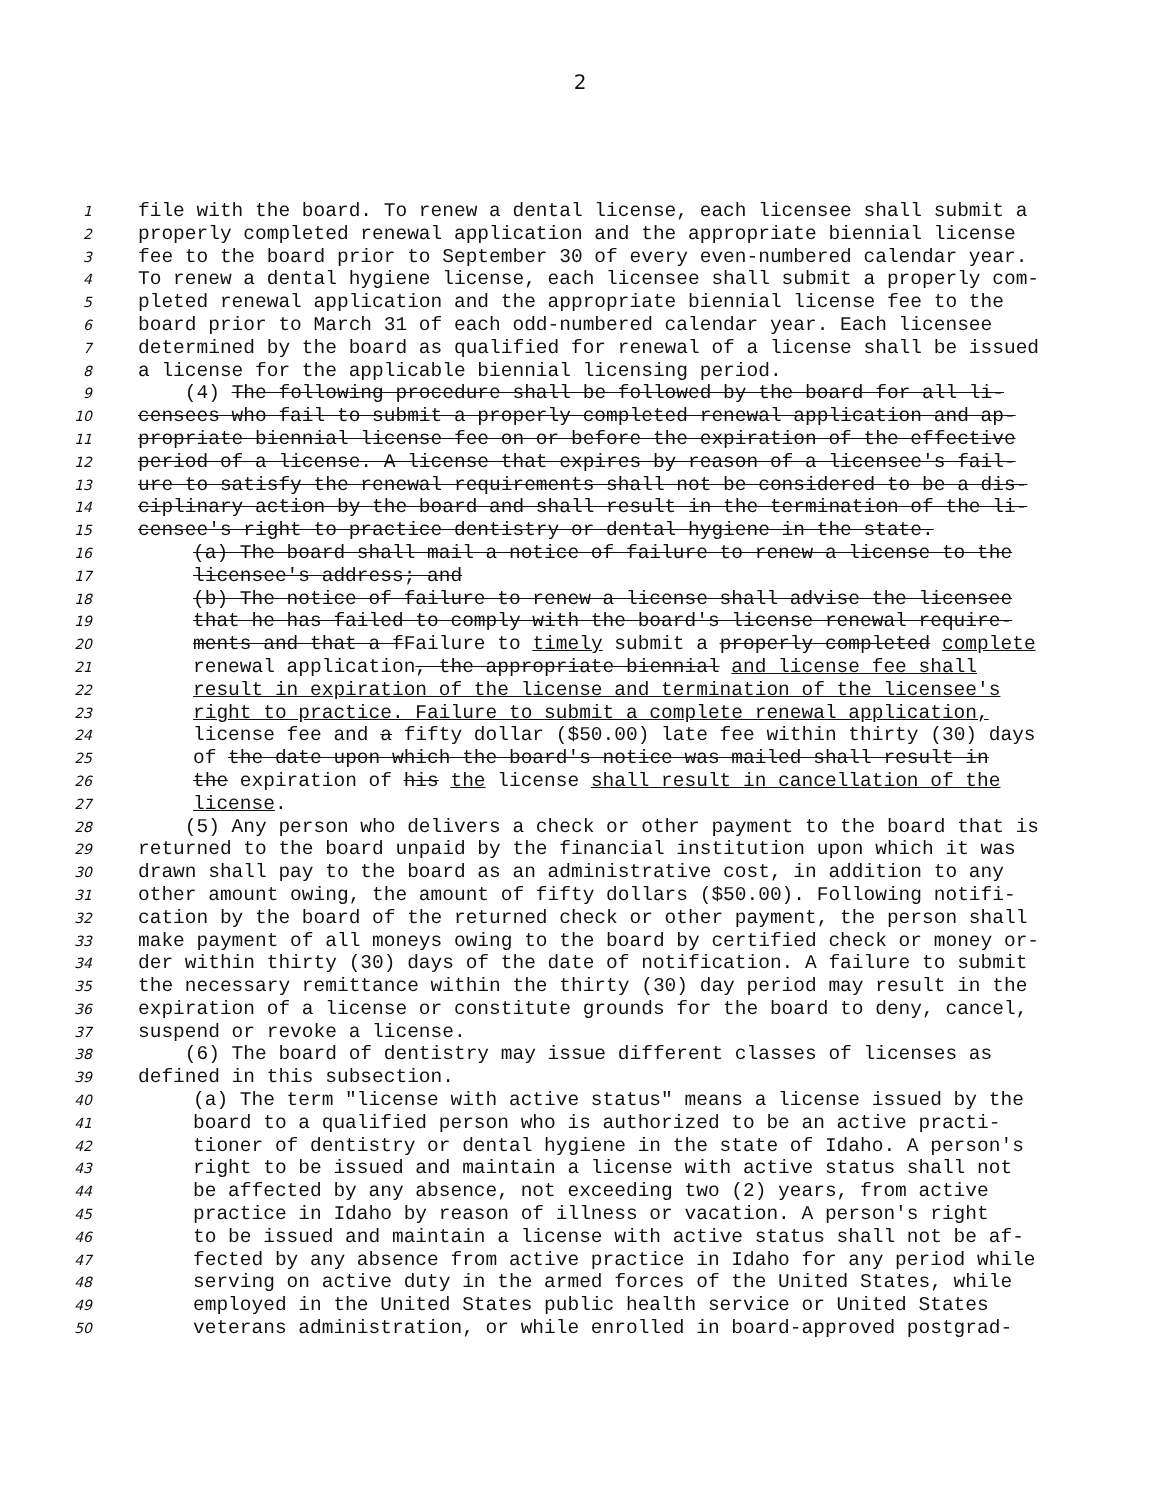2
1 file with the board. To renew a dental license, each licensee shall submit a
2 properly completed renewal application and the appropriate biennial license
3 fee to the board prior to September 30 of every even-numbered calendar year.
4 To renew a dental hygiene license, each licensee shall submit a properly com-
5 pleted renewal application and the appropriate biennial license fee to the
6 board prior to March 31 of each odd-numbered calendar year. Each licensee
7 determined by the board as qualified for renewal of a license shall be issued
8 a license for the applicable biennial licensing period.
9 (4) The following procedure shall be followed by the board for all li-
10 censees who fail to submit a properly completed renewal application and ap-
11 propriate biennial license fee on or before the expiration of the effective
12 period of a license. A license that expires by reason of a licensee's fail-
13 ure to satisfy the renewal requirements shall not be considered to be a dis-
14 ciplinary action by the board and shall result in the termination of the li-
15 censee's right to practice dentistry or dental hygiene in the state.
16 (a) The board shall mail a notice of failure to renew a license to the
17 licensee's address; and
18 (b) The notice of failure to renew a license shall advise the licensee
19 that he has failed to comply with the board's license renewal require-
20 ments and that a fFailure to timely submit a properly completed complete
21 renewal application, the appropriate biennial and license fee shall
22 result in expiration of the license and termination of the licensee's
23 right to practice. Failure to submit a complete renewal application,
24 license fee and a fifty dollar ($50.00) late fee within thirty (30) days
25 of the date upon which the board's notice was mailed shall result in
26 the expiration of his the license shall result in cancellation of the
27 license.
28 (5) Any person who delivers a check or other payment to the board that is
29 returned to the board unpaid by the financial institution upon which it was
30 drawn shall pay to the board as an administrative cost, in addition to any
31 other amount owing, the amount of fifty dollars ($50.00). Following notifi-
32 cation by the board of the returned check or other payment, the person shall
33 make payment of all moneys owing to the board by certified check or money or-
34 der within thirty (30) days of the date of notification. A failure to submit
35 the necessary remittance within the thirty (30) day period may result in the
36 expiration of a license or constitute grounds for the board to deny, cancel,
37 suspend or revoke a license.
38 (6) The board of dentistry may issue different classes of licenses as
39 defined in this subsection.
40 (a) The term "license with active status" means a license issued by the
41 board to a qualified person who is authorized to be an active practi-
42 tioner of dentistry or dental hygiene in the state of Idaho. A person's
43 right to be issued and maintain a license with active status shall not
44 be affected by any absence, not exceeding two (2) years, from active
45 practice in Idaho by reason of illness or vacation. A person's right
46 to be issued and maintain a license with active status shall not be af-
47 fected by any absence from active practice in Idaho for any period while
48 serving on active duty in the armed forces of the United States, while
49 employed in the United States public health service or United States
50 veterans administration, or while enrolled in board-approved postgrad-